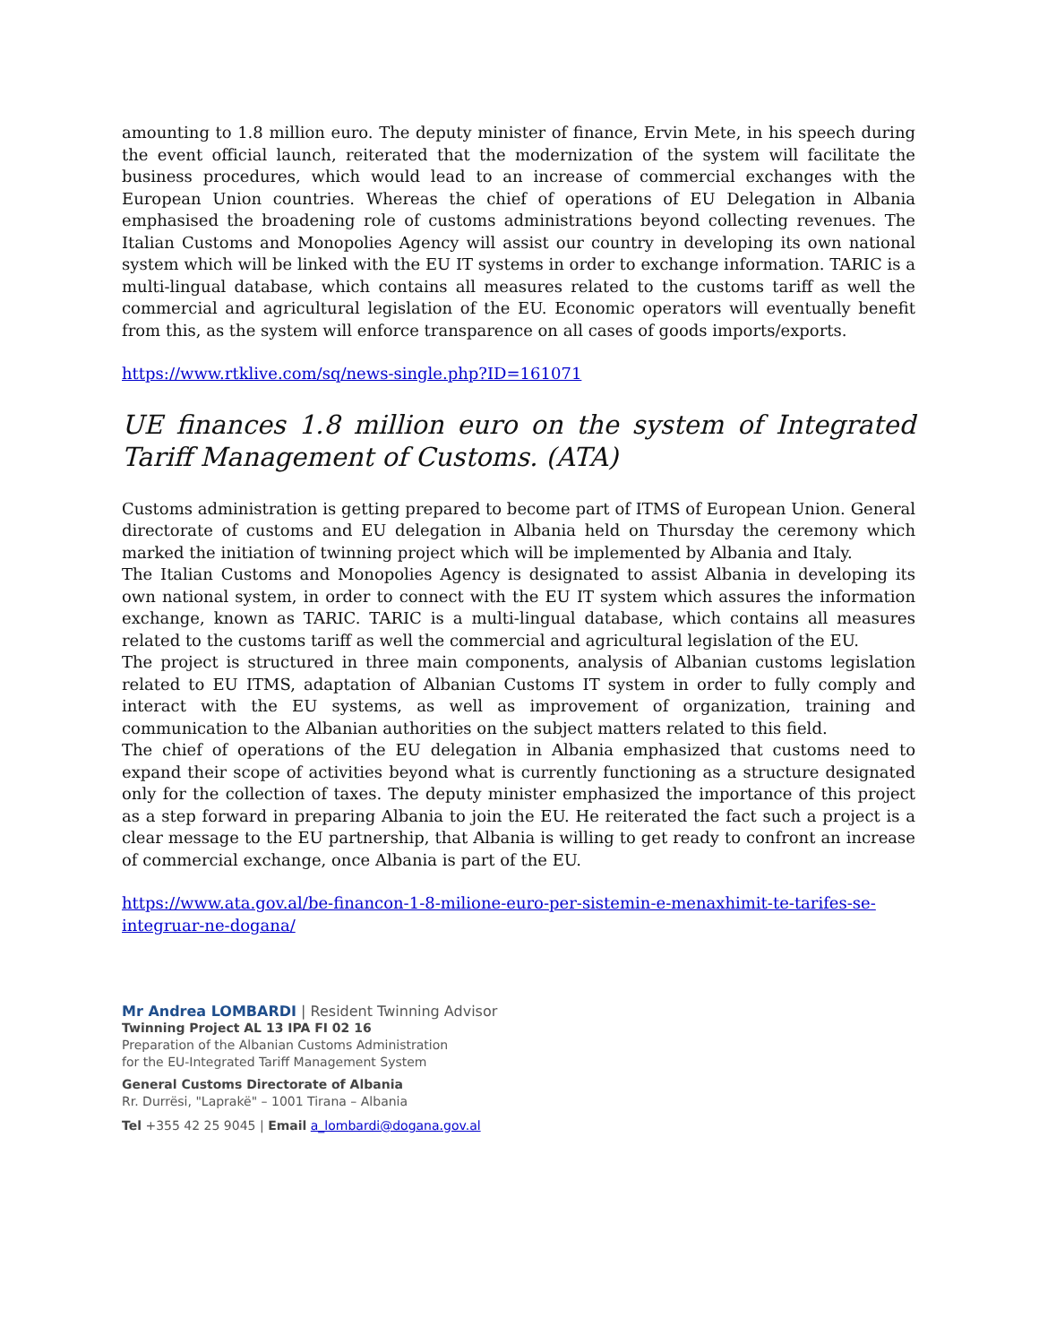amounting to 1.8 million euro. The deputy minister of finance, Ervin Mete, in his speech during the event official launch, reiterated that the modernization of the system will facilitate the business procedures, which would lead to an increase of commercial exchanges with the European Union countries. Whereas the chief of operations of EU Delegation in Albania emphasised the broadening role of customs administrations beyond collecting revenues. The Italian Customs and Monopolies Agency will assist our country in developing its own national system which will be linked with the EU IT systems in order to exchange information. TARIC is a multi-lingual database, which contains all measures related to the customs tariff as well the commercial and agricultural legislation of the EU. Economic operators will eventually benefit from this, as the system will enforce transparence on all cases of goods imports/exports.
https://www.rtklive.com/sq/news-single.php?ID=161071
UE finances 1.8 million euro on the system of Integrated Tariff Management of Customs. (ATA)
Customs administration is getting prepared to become part of ITMS of European Union. General directorate of customs and EU delegation in Albania held on Thursday the ceremony which marked the initiation of twinning project which will be implemented by Albania and Italy.
The Italian Customs and Monopolies Agency is designated to assist Albania in developing its own national system, in order to connect with the EU IT system which assures the information exchange, known as TARIC. TARIC is a multi-lingual database, which contains all measures related to the customs tariff as well the commercial and agricultural legislation of the EU.
The project is structured in three main components, analysis of Albanian customs legislation related to EU ITMS, adaptation of Albanian Customs IT system in order to fully comply and interact with the EU systems, as well as improvement of organization, training and communication to the Albanian authorities on the subject matters related to this field.
The chief of operations of the EU delegation in Albania emphasized that customs need to expand their scope of activities beyond what is currently functioning as a structure designated only for the collection of taxes. The deputy minister emphasized the importance of this project as a step forward in preparing Albania to join the EU. He reiterated the fact such a project is a clear message to the EU partnership, that Albania is willing to get ready to confront an increase of commercial exchange, once Albania is part of the EU.
https://www.ata.gov.al/be-financon-1-8-milione-euro-per-sistemin-e-menaxhimit-te-tarifes-se-integruar-ne-dogana/
Mr Andrea LOMBARDI | Resident Twinning Advisor
Twinning Project AL 13 IPA FI 02 16
Preparation of the Albanian Customs Administration
for the EU-Integrated Tariff Management System
General Customs Directorate of Albania
Rr. Durrësi, "Laprakë" – 1001 Tirana – Albania
Tel +355 42 25 9045 | Email a_lombardi@dogana.gov.al